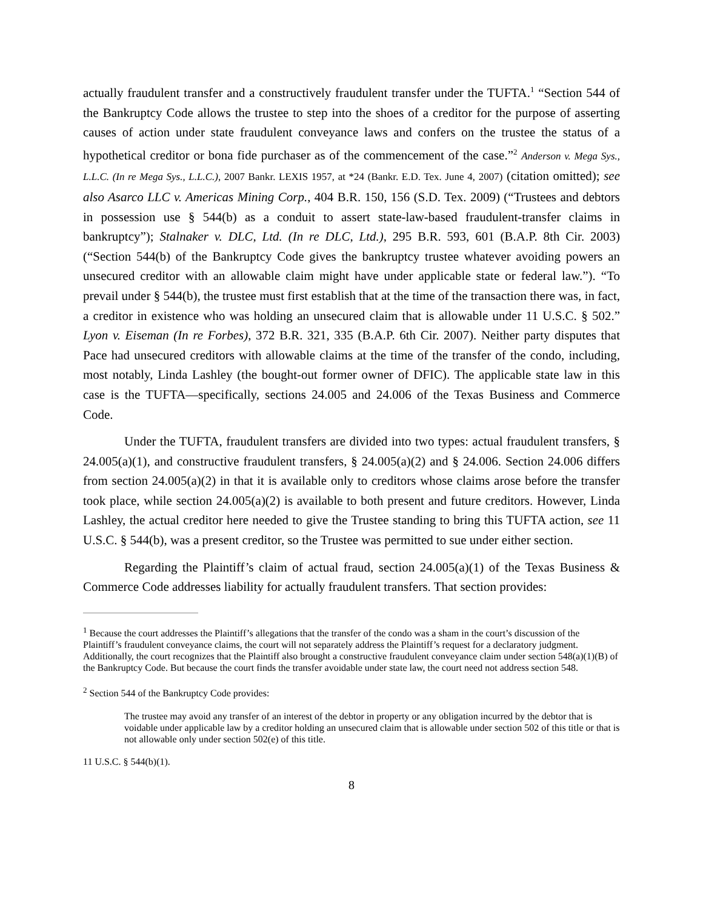actually fraudulent transfer and a constructively fraudulent transfer under the TUFTA.<sup>1</sup> “Section 544 of the Bankruptcy Code allows the trustee to step into the shoes of a creditor for the purpose of asserting causes of action under state fraudulent conveyance laws and confers on the trustee the status of a hypothetical creditor or bona fide purchaser as of the commencement of the case.”<sup>2</sup> Anderson v. Mega Sys., L.L.C. (In re Mega Sys., L.L.C.), 2007 Bankr. LEXIS 1957, at *24 (Bankr. E.D. Tex. June 4, 2007) (citation omitted); see also Asarco LLC v. Americas Mining Corp., 404 B.R. 150, 156 (S.D. Tex. 2009) (“Trustees and debtors in possession use § 544(b) as a conduit to assert state-law-based fraudulent-transfer claims in bankruptcy”); Stalnaker v. DLC, Ltd. (In re DLC, Ltd.), 295 B.R. 593, 601 (B.A.P. 8th Cir. 2003) (“Section 544(b) of the Bankruptcy Code gives the bankruptcy trustee whatever avoiding powers an unsecured creditor with an allowable claim might have under applicable state or federal law.”). “To prevail under § 544(b), the trustee must first establish that at the time of the transaction there was, in fact, a creditor in existence who was holding an unsecured claim that is allowable under 11 U.S.C. § 502.” Lyon v. Eiseman (In re Forbes), 372 B.R. 321, 335 (B.A.P. 6th Cir. 2007). Neither party disputes that Pace had unsecured creditors with allowable claims at the time of the transfer of the condo, including, most notably, Linda Lashley (the bought-out former owner of DFIC). The applicable state law in this case is the TUFTA—specifically, sections 24.005 and 24.006 of the Texas Business and Commerce Code.
Under the TUFTA, fraudulent transfers are divided into two types: actual fraudulent transfers, § 24.005(a)(1), and constructive fraudulent transfers, § 24.005(a)(2) and § 24.006. Section 24.006 differs from section 24.005(a)(2) in that it is available only to creditors whose claims arose before the transfer took place, while section 24.005(a)(2) is available to both present and future creditors. However, Linda Lashley, the actual creditor here needed to give the Trustee standing to bring this TUFTA action, see 11 U.S.C. § 544(b), was a present creditor, so the Trustee was permitted to sue under either section.
Regarding the Plaintiff’s claim of actual fraud, section 24.005(a)(1) of the Texas Business & Commerce Code addresses liability for actually fraudulent transfers. That section provides:
<sup>1</sup> Because the court addresses the Plaintiff’s allegations that the transfer of the condo was a sham in the court’s discussion of the Plaintiff’s fraudulent conveyance claims, the court will not separately address the Plaintiff’s request for a declaratory judgment. Additionally, the court recognizes that the Plaintiff also brought a constructive fraudulent conveyance claim under section 548(a)(1)(B) of the Bankruptcy Code. But because the court finds the transfer avoidable under state law, the court need not address section 548.
<sup>2</sup> Section 544 of the Bankruptcy Code provides:
The trustee may avoid any transfer of an interest of the debtor in property or any obligation incurred by the debtor that is voidable under applicable law by a creditor holding an unsecured claim that is allowable under section 502 of this title or that is not allowable only under section 502(e) of this title.
11 U.S.C. § 544(b)(1).
8